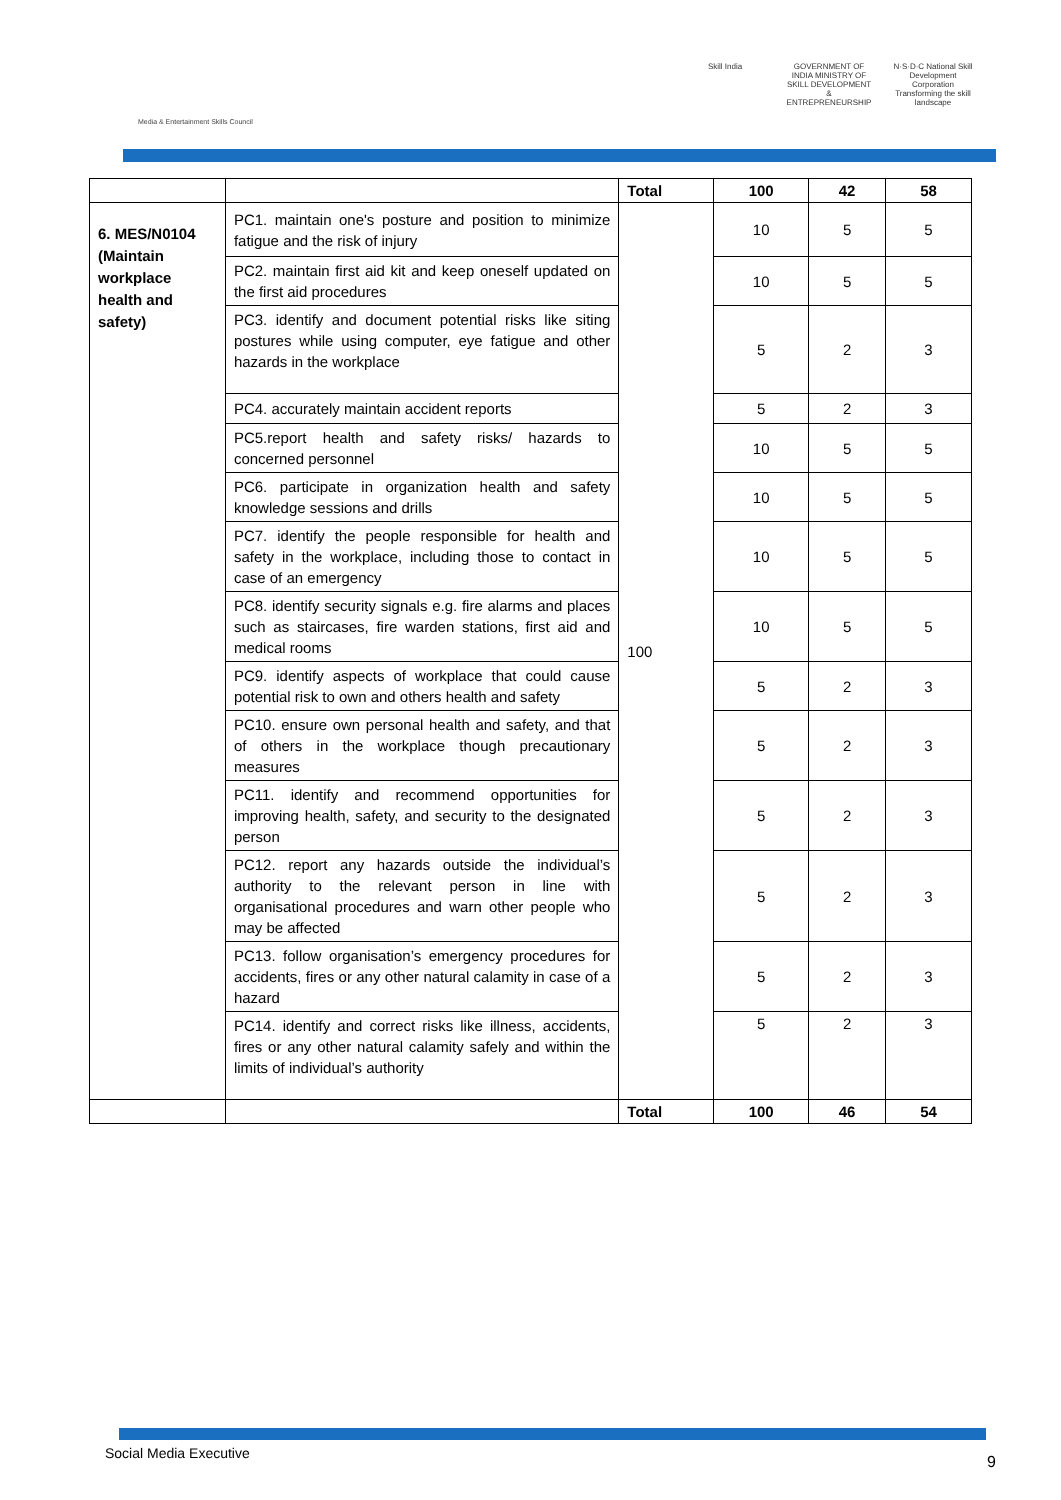Media & Entertainment Skills Council
Skill India GOVERNMENT OF INDIA MINISTRY OF SKILL DEVELOPMENT & ENTREPRENEURSHIP
N·S·D·C National Skill Development Corporation
Transforming the skill landscape
| | | Total | 100 | 42 | 58 |
| 6. MES/N0104 (Maintain workplace health and safety) | PC1. maintain one's posture and position to minimize fatigue and the risk of injury | 100 | 10 | 5 | 5 |
| | PC2. maintain first aid kit and keep oneself updated on the first aid procedures | | 10 | 5 | 5 |
| | PC3. identify and document potential risks like siting postures while using computer, eye fatigue and other hazards in the workplace | | 5 | 2 | 3 |
| | PC4. accurately maintain accident reports | | 5 | 2 | 3 |
| | PC5.report health and safety risks/ hazards to concerned personnel | | 10 | 5 | 5 |
| | PC6. participate in organization health and safety knowledge sessions and drills | | 10 | 5 | 5 |
| | PC7. identify the people responsible for health and safety in the workplace, including those to contact in case of an emergency | | 10 | 5 | 5 |
| | PC8. identify security signals e.g. fire alarms and places such as staircases, fire warden stations, first aid and medical rooms | | 10 | 5 | 5 |
| | PC9. identify aspects of workplace that could cause potential risk to own and others health and safety | | 5 | 2 | 3 |
| | PC10. ensure own personal health and safety, and that of others in the workplace though precautionary measures | | 5 | 2 | 3 |
| | PC11. identify and recommend opportunities for improving health, safety, and security to the designated person | | 5 | 2 | 3 |
| | PC12. report any hazards outside the individual’s authority to the relevant person in line with organisational procedures and warn other people who may be affected | | 5 | 2 | 3 |
| | PC13. follow organisation’s emergency procedures for accidents, fires or any other natural calamity in case of a hazard | | 5 | 2 | 3 |
| | PC14. identify and correct risks like illness, accidents, fires or any other natural calamity safely and within the limits of individual’s authority | | 5 | 2 | 3 |
| | | Total | 100 | 46 | 54 |
Social Media Executive 9